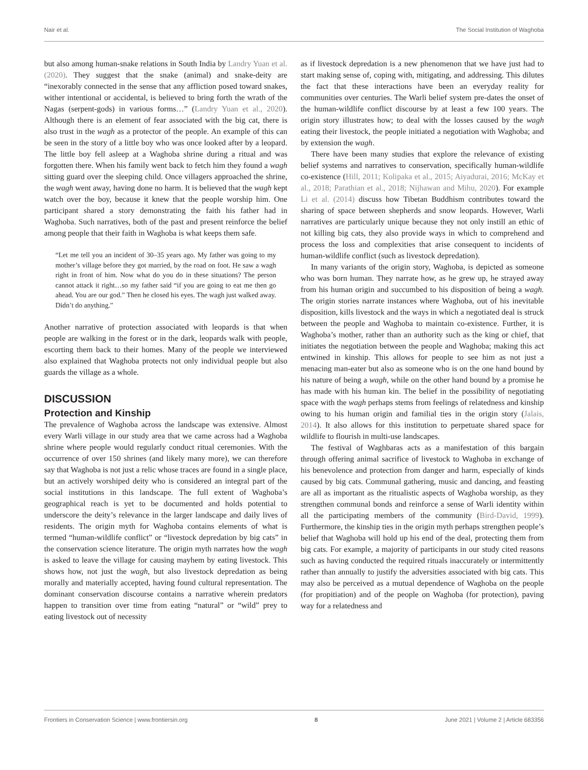Nair et al. The Social Institution of Waghoba
but also among human-snake relations in South India by Landry Yuan et al. (2020). They suggest that the snake (animal) and snake-deity are “inexorably connected in the sense that any affliction posed toward snakes, wither intentional or accidental, is believed to bring forth the wrath of the Nagas (serpent-gods) in various forms…” (Landry Yuan et al., 2020). Although there is an element of fear associated with the big cat, there is also trust in the wagh as a protector of the people. An example of this can be seen in the story of a little boy who was once looked after by a leopard. The little boy fell asleep at a Waghoba shrine during a ritual and was forgotten there. When his family went back to fetch him they found a wagh sitting guard over the sleeping child. Once villagers approached the shrine, the wagh went away, having done no harm. It is believed that the wagh kept watch over the boy, because it knew that the people worship him. One participant shared a story demonstrating the faith his father had in Waghoba. Such narratives, both of the past and present reinforce the belief among people that their faith in Waghoba is what keeps them safe.
“Let me tell you an incident of 30–35 years ago. My father was going to my mother’s village before they got married, by the road on foot. He saw a wagh right in front of him. Now what do you do in these situations? The person cannot attack it right…so my father said “if you are going to eat me then go ahead. You are our god.” Then he closed his eyes. The wagh just walked away. Didn’t do anything.”
Another narrative of protection associated with leopards is that when people are walking in the forest or in the dark, leopards walk with people, escorting them back to their homes. Many of the people we interviewed also explained that Waghoba protects not only individual people but also guards the village as a whole.
DISCUSSION
Protection and Kinship
The prevalence of Waghoba across the landscape was extensive. Almost every Warli village in our study area that we came across had a Waghoba shrine where people would regularly conduct ritual ceremonies. With the occurrence of over 150 shrines (and likely many more), we can therefore say that Waghoba is not just a relic whose traces are found in a single place, but an actively worshiped deity who is considered an integral part of the social institutions in this landscape. The full extent of Waghoba’s geographical reach is yet to be documented and holds potential to underscore the deity’s relevance in the larger landscape and daily lives of residents. The origin myth for Waghoba contains elements of what is termed “human-wildlife conflict” or “livestock depredation by big cats” in the conservation science literature. The origin myth narrates how the wagh is asked to leave the village for causing mayhem by eating livestock. This shows how, not just the wagh, but also livestock depredation as being morally and materially accepted, having found cultural representation. The dominant conservation discourse contains a narrative wherein predators happen to transition over time from eating “natural” or “wild” prey to eating livestock out of necessity
as if livestock depredation is a new phenomenon that we have just had to start making sense of, coping with, mitigating, and addressing. This dilutes the fact that these interactions have been an everyday reality for communities over centuries. The Warli belief system pre-dates the onset of the human-wildlife conflict discourse by at least a few 100 years. The origin story illustrates how; to deal with the losses caused by the wagh eating their livestock, the people initiated a negotiation with Waghoba; and by extension the wagh.
There have been many studies that explore the relevance of existing belief systems and narratives to conservation, specifically human-wildlife co-existence (Hill, 2011; Kolipaka et al., 2015; Aiyadurai, 2016; McKay et al., 2018; Parathian et al., 2018; Nijhawan and Mihu, 2020). For example Li et al. (2014) discuss how Tibetan Buddhism contributes toward the sharing of space between shepherds and snow leopards. However, Warli narratives are particularly unique because they not only instill an ethic of not killing big cats, they also provide ways in which to comprehend and process the loss and complexities that arise consequent to incidents of human-wildlife conflict (such as livestock depredation).
In many variants of the origin story, Waghoba, is depicted as someone who was born human. They narrate how, as he grew up, he strayed away from his human origin and succumbed to his disposition of being a wagh. The origin stories narrate instances where Waghoba, out of his inevitable disposition, kills livestock and the ways in which a negotiated deal is struck between the people and Waghoba to maintain co-existence. Further, it is Waghoba’s mother, rather than an authority such as the king or chief, that initiates the negotiation between the people and Waghoba; making this act entwined in kinship. This allows for people to see him as not just a menacing man-eater but also as someone who is on the one hand bound by his nature of being a wagh, while on the other hand bound by a promise he has made with his human kin. The belief in the possibility of negotiating space with the wagh perhaps stems from feelings of relatedness and kinship owing to his human origin and familial ties in the origin story (Jalais, 2014). It also allows for this institution to perpetuate shared space for wildlife to flourish in multi-use landscapes.
The festival of Waghbaras acts as a manifestation of this bargain through offering animal sacrifice of livestock to Waghoba in exchange of his benevolence and protection from danger and harm, especially of kinds caused by big cats. Communal gathering, music and dancing, and feasting are all as important as the ritualistic aspects of Waghoba worship, as they strengthen communal bonds and reinforce a sense of Warli identity within all the participating members of the community (Bird-David, 1999). Furthermore, the kinship ties in the origin myth perhaps strengthen people’s belief that Waghoba will hold up his end of the deal, protecting them from big cats. For example, a majority of participants in our study cited reasons such as having conducted the required rituals inaccurately or intermittently rather than annually to justify the adversities associated with big cats. This may also be perceived as a mutual dependence of Waghoba on the people (for propitiation) and of the people on Waghoba (for protection), paving way for a relatedness and
Frontiers in Conservation Science | www.frontiersin.org 8 June 2021 | Volume 2 | Article 683356